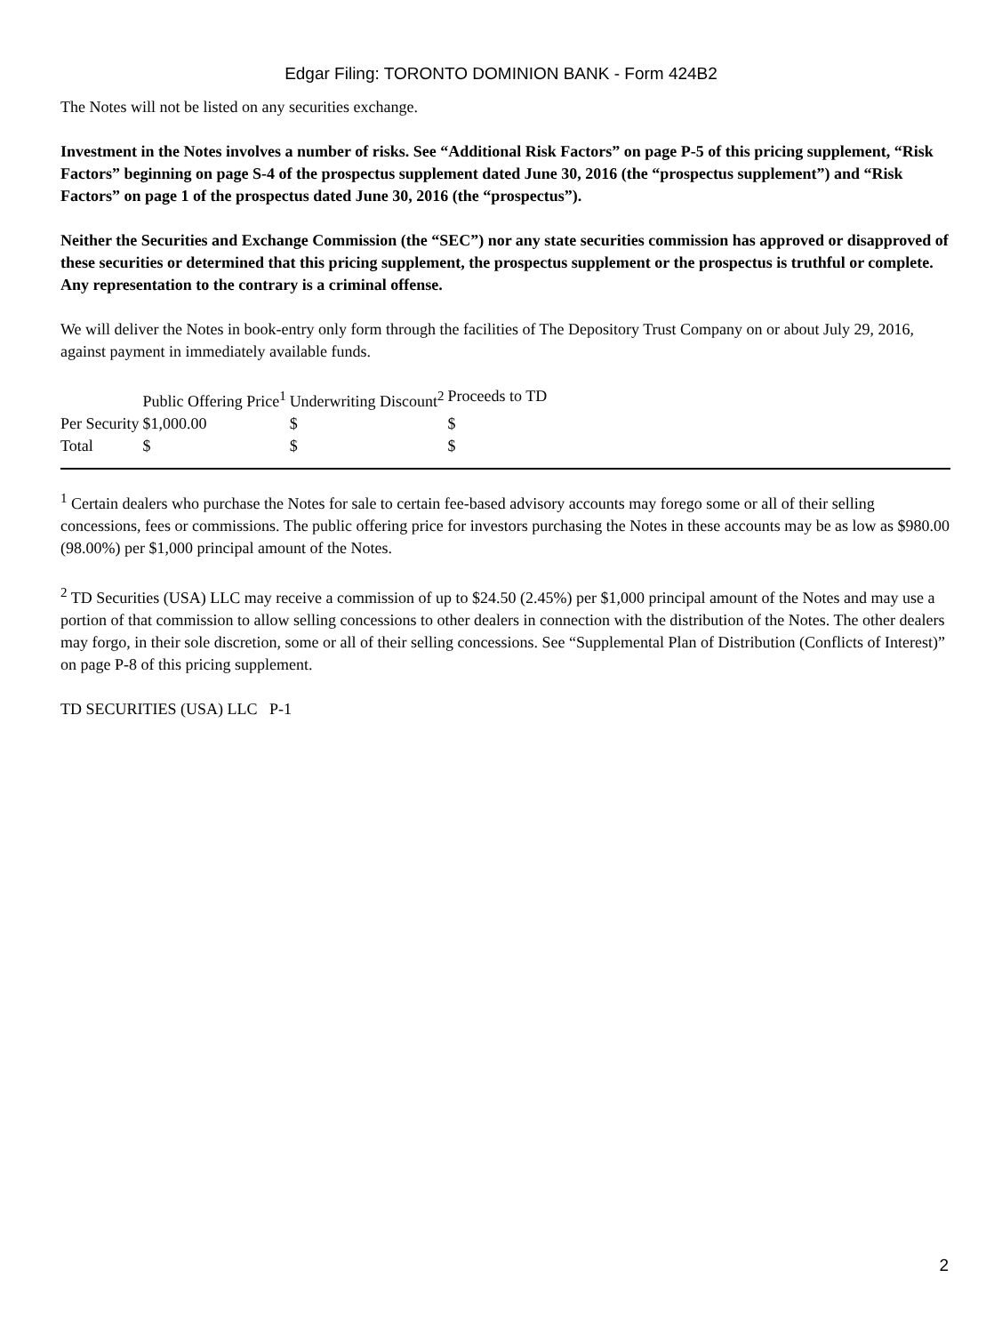Edgar Filing: TORONTO DOMINION BANK - Form 424B2
The Notes will not be listed on any securities exchange.
Investment in the Notes involves a number of risks. See “Additional Risk Factors” on page P-5 of this pricing supplement, “Risk Factors” beginning on page S-4 of the prospectus supplement dated June 30, 2016 (the “prospectus supplement”) and “Risk Factors” on page 1 of the prospectus dated June 30, 2016 (the “prospectus”).
Neither the Securities and Exchange Commission (the “SEC”) nor any state securities commission has approved or disapproved of these securities or determined that this pricing supplement, the prospectus supplement or the prospectus is truthful or complete. Any representation to the contrary is a criminal offense.
We will deliver the Notes in book-entry only form through the facilities of The Depository Trust Company on or about July 29, 2016, against payment in immediately available funds.
| | Public Offering Price<sup>1</sup> | Underwriting Discount<sup>2</sup> | Proceeds to TD |
| Per Security | $1,000.00 | $ | $ |
| Total | $ | $ | $ |
<sup>1</sup> Certain dealers who purchase the Notes for sale to certain fee-based advisory accounts may forego some or all of their selling concessions, fees or commissions. The public offering price for investors purchasing the Notes in these accounts may be as low as $980.00 (98.00%) per $1,000 principal amount of the Notes.
<sup>2</sup> TD Securities (USA) LLC may receive a commission of up to $24.50 (2.45%) per $1,000 principal amount of the Notes and may use a portion of that commission to allow selling concessions to other dealers in connection with the distribution of the Notes. The other dealers may forgo, in their sole discretion, some or all of their selling concessions. See “Supplemental Plan of Distribution (Conflicts of Interest)” on page P-8 of this pricing supplement.
TD SECURITIES (USA) LLC P-1
2